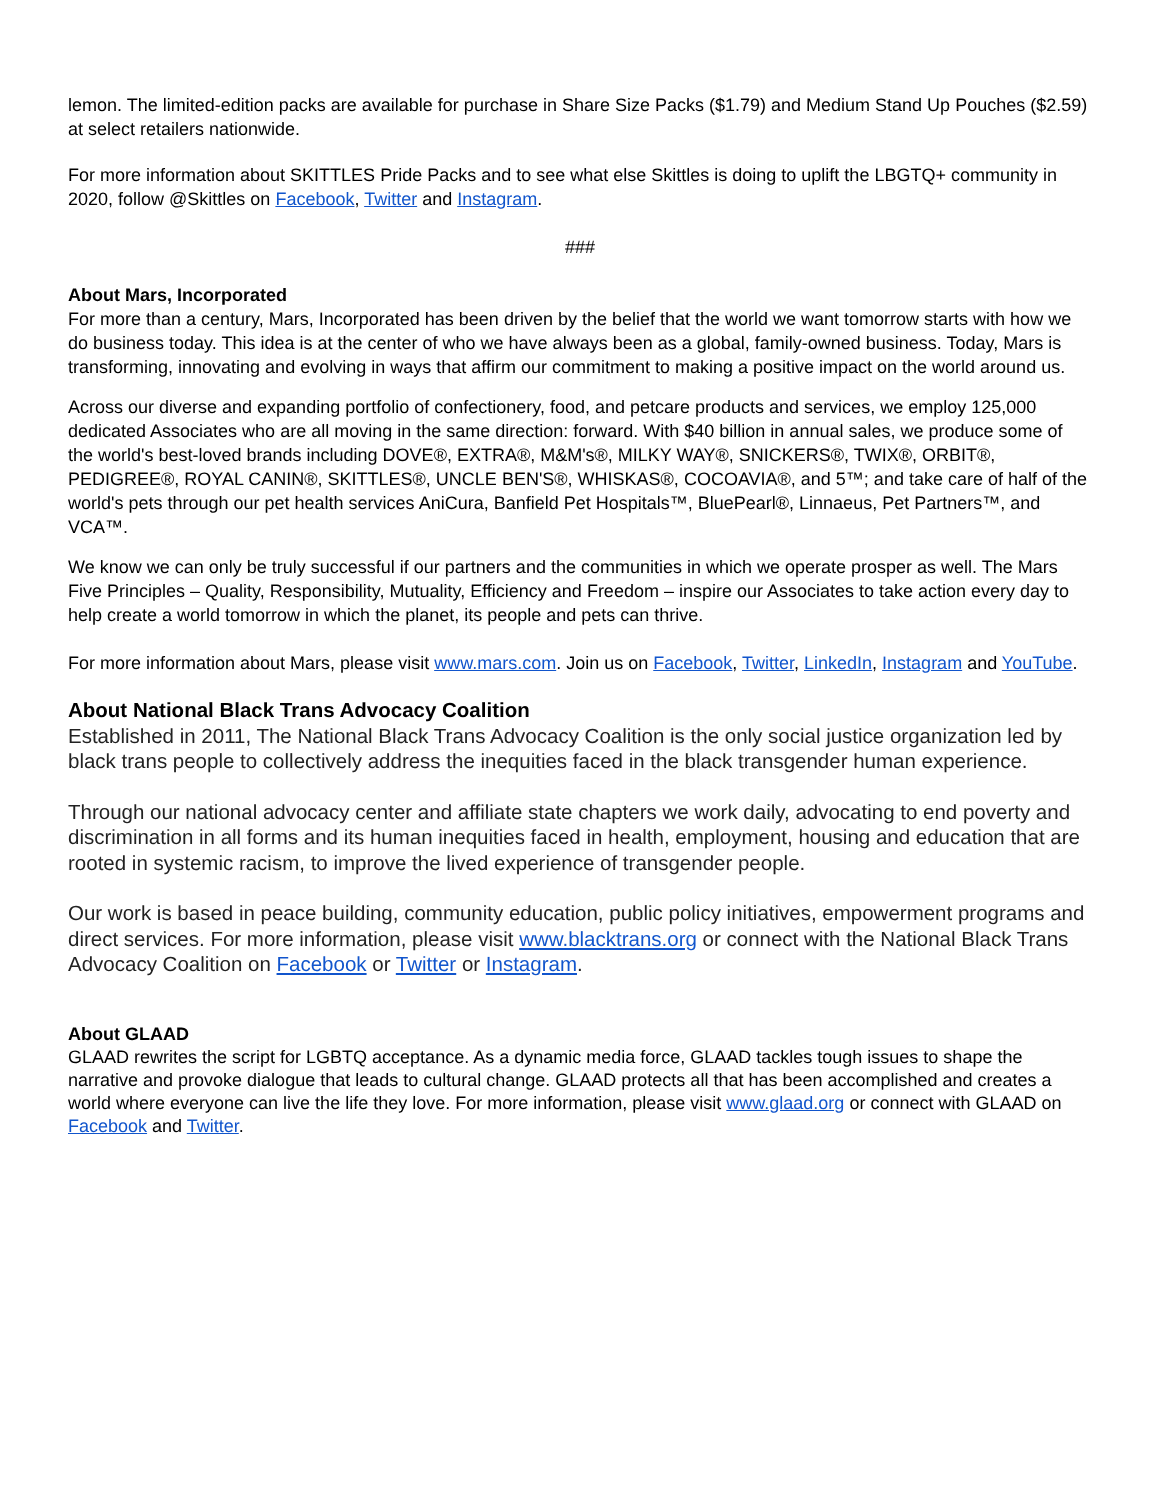lemon. The limited-edition packs are available for purchase in Share Size Packs ($1.79) and Medium Stand Up Pouches ($2.59) at select retailers nationwide.
For more information about SKITTLES Pride Packs and to see what else Skittles is doing to uplift the LBGTQ+ community in 2020, follow @Skittles on Facebook, Twitter and Instagram.
###
About Mars, Incorporated
For more than a century, Mars, Incorporated has been driven by the belief that the world we want tomorrow starts with how we do business today. This idea is at the center of who we have always been as a global, family-owned business. Today, Mars is transforming, innovating and evolving in ways that affirm our commitment to making a positive impact on the world around us.
Across our diverse and expanding portfolio of confectionery, food, and petcare products and services, we employ 125,000 dedicated Associates who are all moving in the same direction: forward. With $40 billion in annual sales, we produce some of the world's best-loved brands including DOVE®, EXTRA®, M&M's®, MILKY WAY®, SNICKERS®, TWIX®, ORBIT®, PEDIGREE®, ROYAL CANIN®, SKITTLES®, UNCLE BEN'S®, WHISKAS®, COCOAVIA®, and 5™; and take care of half of the world's pets through our pet health services AniCura, Banfield Pet Hospitals™, BluePearl®, Linnaeus, Pet Partners™, and VCA™.
We know we can only be truly successful if our partners and the communities in which we operate prosper as well. The Mars Five Principles – Quality, Responsibility, Mutuality, Efficiency and Freedom – inspire our Associates to take action every day to help create a world tomorrow in which the planet, its people and pets can thrive.
For more information about Mars, please visit www.mars.com. Join us on Facebook, Twitter, LinkedIn, Instagram and YouTube.
About National Black Trans Advocacy Coalition
Established in 2011, The National Black Trans Advocacy Coalition is the only social justice organization led by black trans people to collectively address the inequities faced in the black transgender human experience.
Through our national advocacy center and affiliate state chapters we work daily, advocating to end poverty and discrimination in all forms and its human inequities faced in health, employment, housing and education that are rooted in systemic racism, to improve the lived experience of transgender people.
Our work is based in peace building, community education, public policy initiatives, empowerment programs and direct services. For more information, please visit www.blacktrans.org or connect with the National Black Trans Advocacy Coalition on Facebook or Twitter or Instagram.
About GLAAD
GLAAD rewrites the script for LGBTQ acceptance. As a dynamic media force, GLAAD tackles tough issues to shape the narrative and provoke dialogue that leads to cultural change. GLAAD protects all that has been accomplished and creates a world where everyone can live the life they love. For more information, please visit www.glaad.org or connect with GLAAD on Facebook and Twitter.